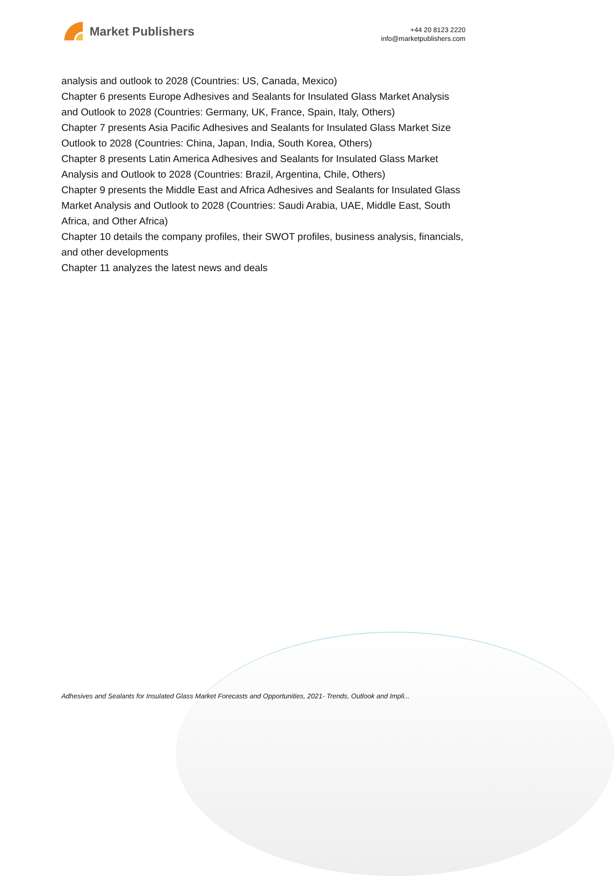Market Publishers
+44 20 8123 2220
info@marketpublishers.com
analysis and outlook to 2028 (Countries: US, Canada, Mexico)
Chapter 6 presents Europe Adhesives and Sealants for Insulated Glass Market Analysis and Outlook to 2028 (Countries: Germany, UK, France, Spain, Italy, Others)
Chapter 7 presents Asia Pacific Adhesives and Sealants for Insulated Glass Market Size Outlook to 2028 (Countries: China, Japan, India, South Korea, Others)
Chapter 8 presents Latin America Adhesives and Sealants for Insulated Glass Market Analysis and Outlook to 2028 (Countries: Brazil, Argentina, Chile, Others)
Chapter 9 presents the Middle East and Africa Adhesives and Sealants for Insulated Glass Market Analysis and Outlook to 2028 (Countries: Saudi Arabia, UAE, Middle East, South Africa, and Other Africa)
Chapter 10 details the company profiles, their SWOT profiles, business analysis, financials, and other developments
Chapter 11 analyzes the latest news and deals
Adhesives and Sealants for Insulated Glass Market Forecasts and Opportunities, 2021- Trends, Outlook and Impli...